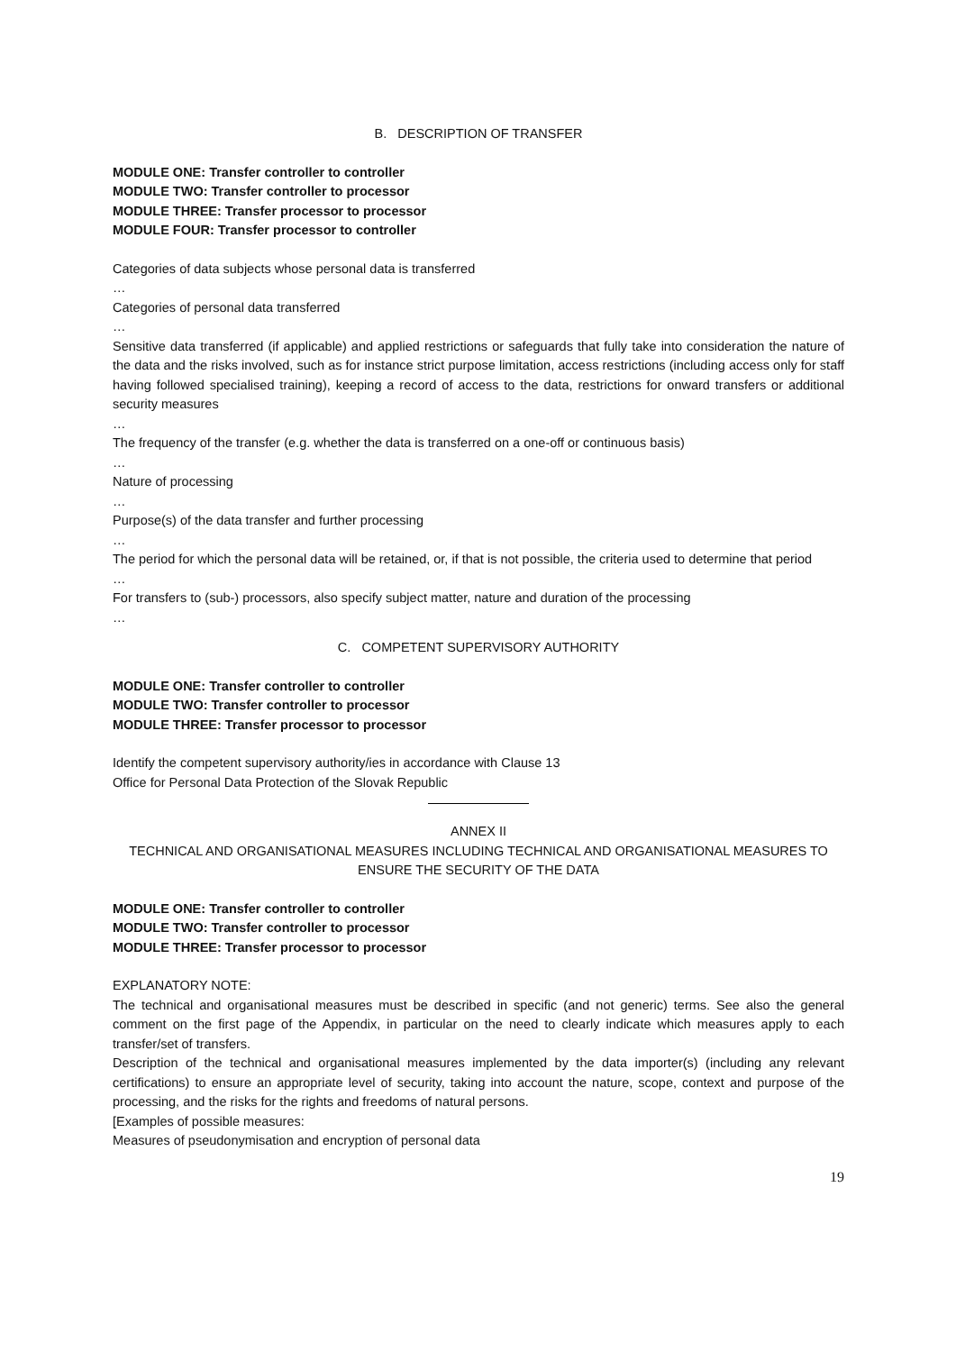B. DESCRIPTION OF TRANSFER
MODULE ONE: Transfer controller to controller
MODULE TWO: Transfer controller to processor
MODULE THREE: Transfer processor to processor
MODULE FOUR: Transfer processor to controller
Categories of data subjects whose personal data is transferred
…
Categories of personal data transferred
…
Sensitive data transferred (if applicable) and applied restrictions or safeguards that fully take into consideration the nature of the data and the risks involved, such as for instance strict purpose limitation, access restrictions (including access only for staff having followed specialised training), keeping a record of access to the data, restrictions for onward transfers or additional security measures
…
The frequency of the transfer (e.g. whether the data is transferred on a one-off or continuous basis)
…
Nature of processing
…
Purpose(s) of the data transfer and further processing
…
The period for which the personal data will be retained, or, if that is not possible, the criteria used to determine that period
…
For transfers to (sub-) processors, also specify subject matter, nature and duration of the processing
…
C. COMPETENT SUPERVISORY AUTHORITY
MODULE ONE: Transfer controller to controller
MODULE TWO: Transfer controller to processor
MODULE THREE: Transfer processor to processor
Identify the competent supervisory authority/ies in accordance with Clause 13
Office for Personal Data Protection of the Slovak Republic
ANNEX II
TECHNICAL AND ORGANISATIONAL MEASURES INCLUDING TECHNICAL AND ORGANISATIONAL MEASURES TO ENSURE THE SECURITY OF THE DATA
MODULE ONE: Transfer controller to controller
MODULE TWO: Transfer controller to processor
MODULE THREE: Transfer processor to processor
EXPLANATORY NOTE:
The technical and organisational measures must be described in specific (and not generic) terms. See also the general comment on the first page of the Appendix, in particular on the need to clearly indicate which measures apply to each transfer/set of transfers.
Description of the technical and organisational measures implemented by the data importer(s) (including any relevant certifications) to ensure an appropriate level of security, taking into account the nature, scope, context and purpose of the processing, and the risks for the rights and freedoms of natural persons.
[Examples of possible measures:
Measures of pseudonymisation and encryption of personal data
19